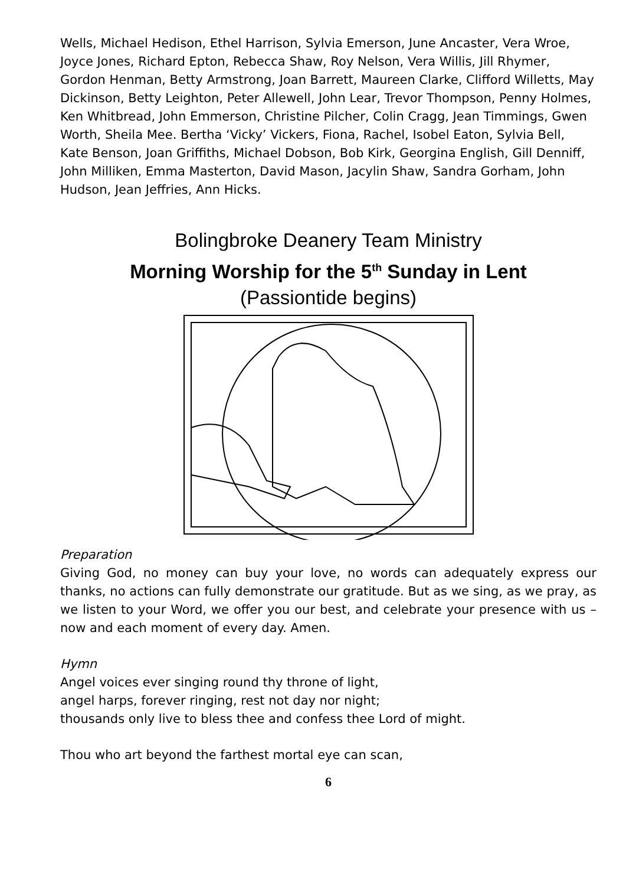Wells, Michael Hedison, Ethel Harrison, Sylvia Emerson, June Ancaster, Vera Wroe, Joyce Jones, Richard Epton, Rebecca Shaw, Roy Nelson, Vera Willis, Jill Rhymer, Gordon Henman, Betty Armstrong, Joan Barrett, Maureen Clarke, Clifford Willetts, May Dickinson, Betty Leighton, Peter Allewell, John Lear, Trevor Thompson, Penny Holmes, Ken Whitbread, John Emmerson, Christine Pilcher, Colin Cragg, Jean Timmings, Gwen Worth, Sheila Mee. Bertha ‘Vicky’ Vickers, Fiona, Rachel, Isobel Eaton, Sylvia Bell, Kate Benson, Joan Griffiths, Michael Dobson, Bob Kirk, Georgina English, Gill Denniff, John Milliken, Emma Masterton, David Mason, Jacylin Shaw, Sandra Gorham, John Hudson, Jean Jeffries, Ann Hicks.
Bolingbroke Deanery Team Ministry
Morning Worship for the 5<sup>th</sup> Sunday in Lent
(Passiontide begins)
Preparation
Giving God, no money can buy your love, no words can adequately express our thanks, no actions can fully demonstrate our gratitude. But as we sing, as we pray, as we listen to your Word, we offer you our best, and celebrate your presence with us – now and each moment of every day. Amen.
Hymn
Angel voices ever singing round thy throne of light,
angel harps, forever ringing, rest not day nor night;
thousands only live to bless thee and confess thee Lord of might.
Thou who art beyond the farthest mortal eye can scan,
6